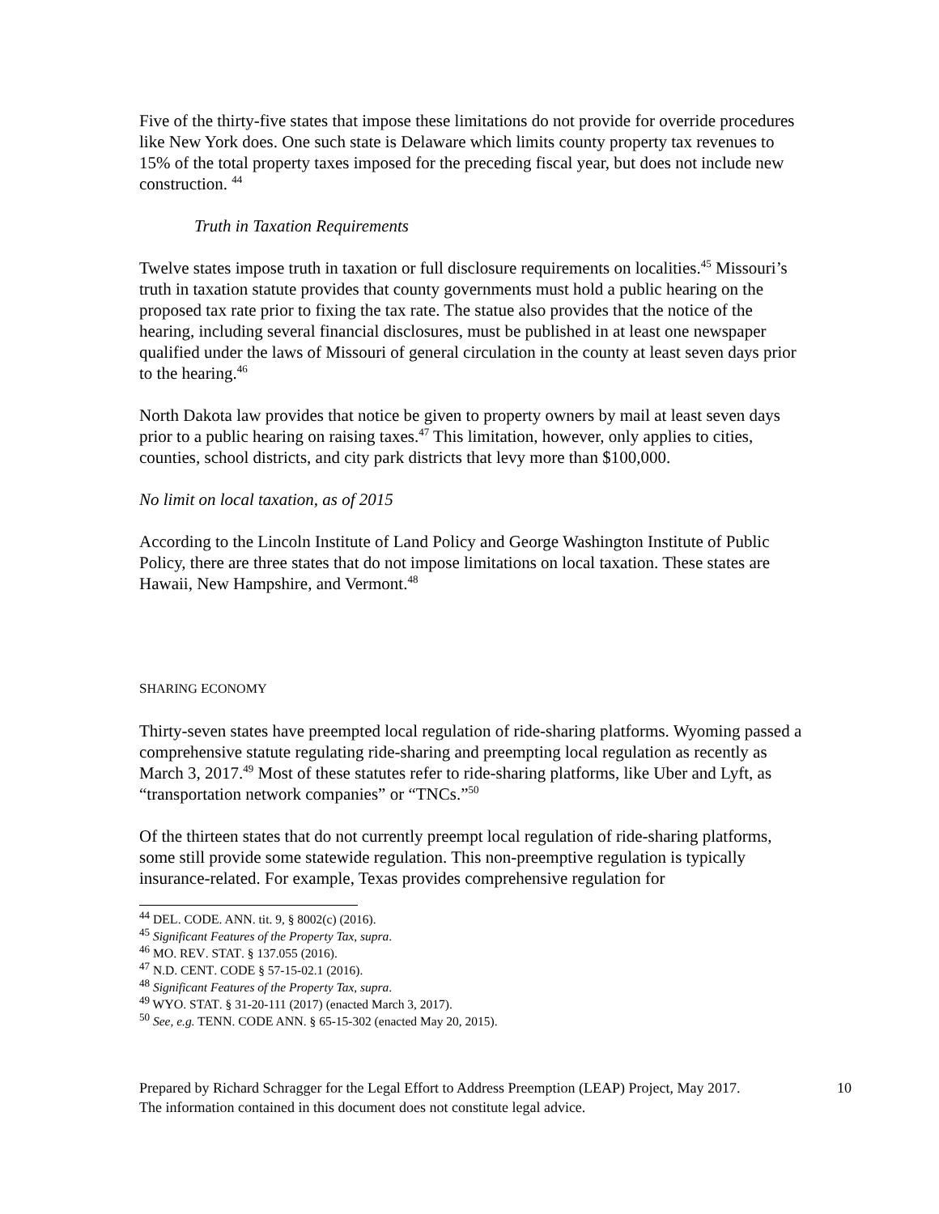Five of the thirty-five states that impose these limitations do not provide for override procedures like New York does. One such state is Delaware which limits county property tax revenues to 15% of the total property taxes imposed for the preceding fiscal year, but does not include new construction. <sup>44</sup>
Truth in Taxation Requirements
Twelve states impose truth in taxation or full disclosure requirements on localities.<sup>45</sup> Missouri’s truth in taxation statute provides that county governments must hold a public hearing on the proposed tax rate prior to fixing the tax rate. The statue also provides that the notice of the hearing, including several financial disclosures, must be published in at least one newspaper qualified under the laws of Missouri of general circulation in the county at least seven days prior to the hearing.<sup>46</sup>
North Dakota law provides that notice be given to property owners by mail at least seven days prior to a public hearing on raising taxes.<sup>47</sup> This limitation, however, only applies to cities, counties, school districts, and city park districts that levy more than $100,000.
No limit on local taxation, as of 2015
According to the Lincoln Institute of Land Policy and George Washington Institute of Public Policy, there are three states that do not impose limitations on local taxation. These states are Hawaii, New Hampshire, and Vermont.<sup>48</sup>
SHARING ECONOMY
Thirty-seven states have preempted local regulation of ride-sharing platforms. Wyoming passed a comprehensive statute regulating ride-sharing and preempting local regulation as recently as March 3, 2017.<sup>49</sup> Most of these statutes refer to ride-sharing platforms, like Uber and Lyft, as “transportation network companies” or “TNCs.”<sup>50</sup>
Of the thirteen states that do not currently preempt local regulation of ride-sharing platforms, some still provide some statewide regulation. This non-preemptive regulation is typically insurance-related. For example, Texas provides comprehensive regulation for
<sup>44</sup> DEL. CODE. ANN. tit. 9, § 8002(c) (2016).
<sup>45</sup> Significant Features of the Property Tax, supra.
<sup>46</sup> MO. REV. STAT. § 137.055 (2016).
<sup>47</sup> N.D. CENT. CODE § 57-15-02.1 (2016).
<sup>48</sup> Significant Features of the Property Tax, supra.
<sup>49</sup> WYO. STAT. § 31-20-111 (2017) (enacted March 3, 2017).
<sup>50</sup> See, e.g. TENN. CODE ANN. § 65-15-302 (enacted May 20, 2015).
Prepared by Richard Schragger for the Legal Effort to Address Preemption (LEAP) Project, May 2017. 10
The information contained in this document does not constitute legal advice.